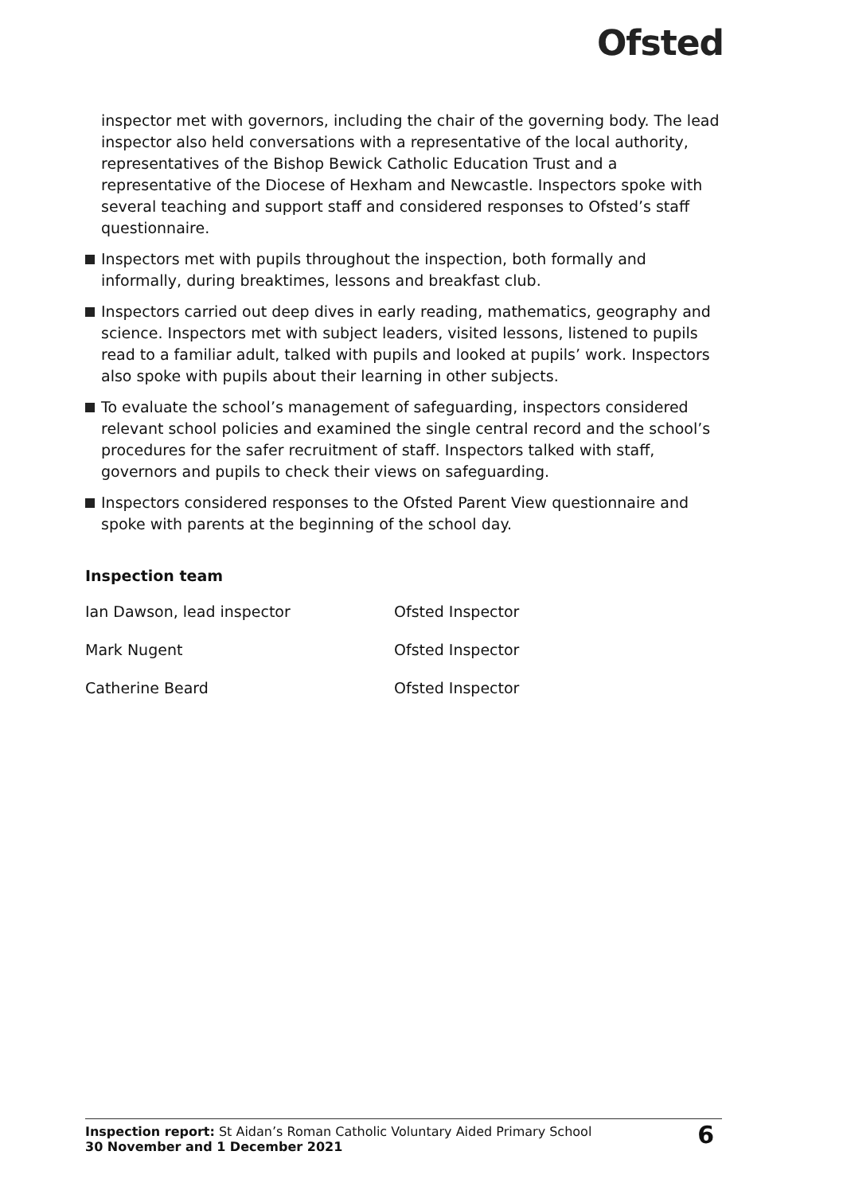Ofsted
inspector met with governors, including the chair of the governing body. The lead inspector also held conversations with a representative of the local authority, representatives of the Bishop Bewick Catholic Education Trust and a representative of the Diocese of Hexham and Newcastle. Inspectors spoke with several teaching and support staff and considered responses to Ofsted’s staff questionnaire.
Inspectors met with pupils throughout the inspection, both formally and informally, during breaktimes, lessons and breakfast club.
Inspectors carried out deep dives in early reading, mathematics, geography and science. Inspectors met with subject leaders, visited lessons, listened to pupils read to a familiar adult, talked with pupils and looked at pupils’ work. Inspectors also spoke with pupils about their learning in other subjects.
To evaluate the school’s management of safeguarding, inspectors considered relevant school policies and examined the single central record and the school’s procedures for the safer recruitment of staff. Inspectors talked with staff, governors and pupils to check their views on safeguarding.
Inspectors considered responses to the Ofsted Parent View questionnaire and spoke with parents at the beginning of the school day.
Inspection team
| Ian Dawson, lead inspector | Ofsted Inspector |
| Mark Nugent | Ofsted Inspector |
| Catherine Beard | Ofsted Inspector |
Inspection report: St Aidan’s Roman Catholic Voluntary Aided Primary School
30 November and 1 December 2021
6